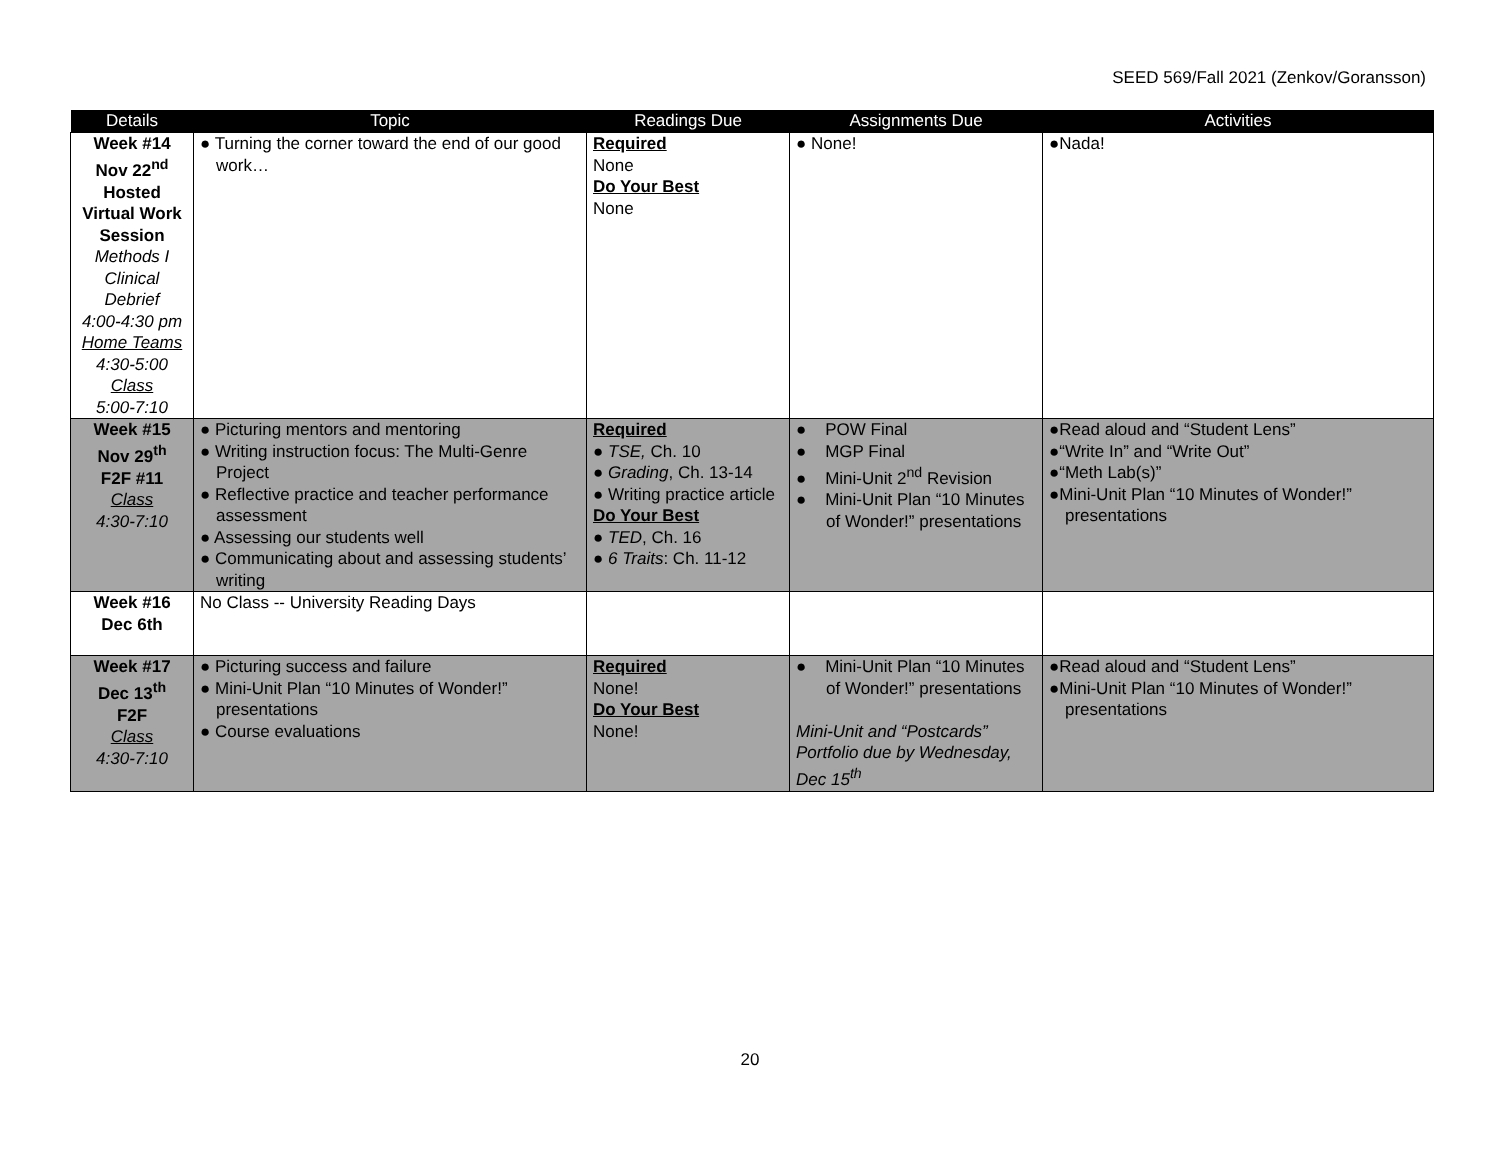SEED 569/Fall 2021 (Zenkov/Goransson)
| Details | Topic | Readings Due | Assignments Due | Activities |
| --- | --- | --- | --- | --- |
| Week #14 Nov 22<sup>nd</sup> Hosted Virtual Work Session Methods I Clinical Debrief 4:00-4:30 pm Home Teams 4:30-5:00 Class 5:00-7:10 | ● Turning the corner toward the end of our good work… | Required None Do Your Best None | ● None! | ●Nada! |
| Week #15 Nov 29<sup>th</sup> F2F #11 Class 4:30-7:10 | ● Picturing mentors and mentoring ● Writing instruction focus: The Multi-Genre Project ● Reflective practice and teacher performance assessment ● Assessing our students well ● Communicating about and assessing students’ writing | Required ● TSE, Ch. 10 ● Grading , Ch. 13-14 ● Writing practice article Do Your Best ● TED , Ch. 16 ● 6 Traits : Ch. 11-12 | ● POW Final ● MGP Final ● Mini-Unit 2<sup>nd</sup> Revision ● Mini-Unit Plan “10 Minutes of Wonder!” presentations | ●Read aloud and “Student Lens” ●“Write In” and “Write Out” ●“Meth Lab(s)” ●Mini-Unit Plan “10 Minutes of Wonder!” presentations |
| Week #16 Dec 6th | No Class -- University Reading Days | | | |
| Week #17 Dec 13<sup>th</sup> F2F Class 4:30-7:10 | ● Picturing success and failure ● Mini-Unit Plan “10 Minutes of Wonder!” presentations ● Course evaluations | Required None! Do Your Best None! | ● Mini-Unit Plan “10 Minutes of Wonder!” presentations Mini-Unit and “Postcards” Portfolio due by Wednesday, Dec 15<sup>th</sup> | ●Read aloud and “Student Lens” ●Mini-Unit Plan “10 Minutes of Wonder!” presentations |
20